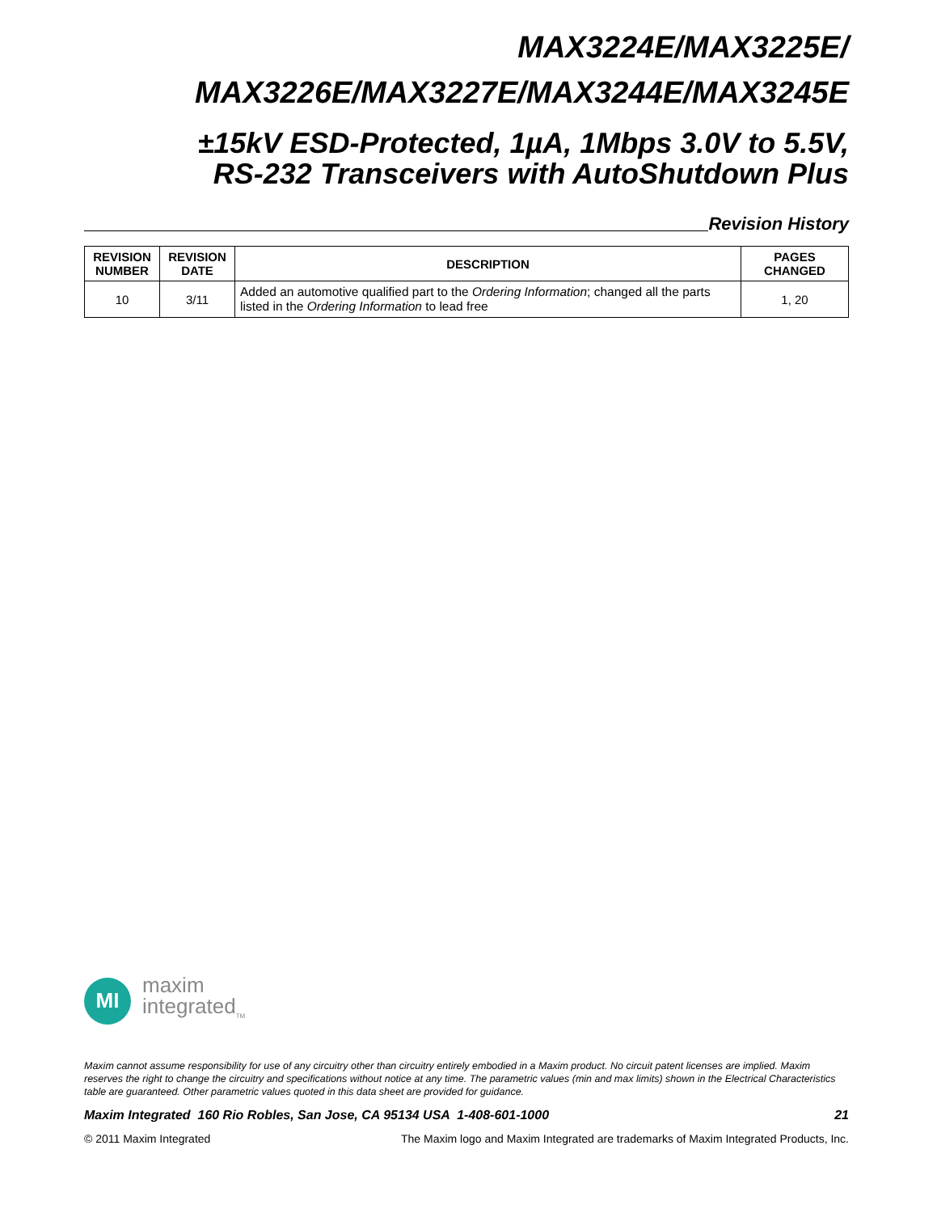MAX3224E/MAX3225E/
MAX3226E/MAX3227E/MAX3244E/MAX3245E
±15kV ESD-Protected, 1µA, 1Mbps 3.0V to 5.5V,
RS-232 Transceivers with AutoShutdown Plus
Revision History
| REVISION NUMBER | REVISION DATE | DESCRIPTION | PAGES CHANGED |
| --- | --- | --- | --- |
| 10 | 3/11 | Added an automotive qualified part to the Ordering Information ; changed all the parts listed in the Ordering Information to lead free | 1, 20 |
MI
maxim
integrated<sub>TM</sub>
Maxim cannot assume responsibility for use of any circuitry other than circuitry entirely embodied in a Maxim product. No circuit patent licenses are implied. Maxim reserves the right to change the circuitry and specifications without notice at any time. The parametric values (min and max limits) shown in the Electrical Characteristics table are guaranteed. Other parametric values quoted in this data sheet are provided for guidance.
Maxim Integrated 160 Rio Robles, San Jose, CA 95134 USA 1-408-601-1000 21
© 2011 Maxim Integrated The Maxim logo and Maxim Integrated are trademarks of Maxim Integrated Products, Inc.